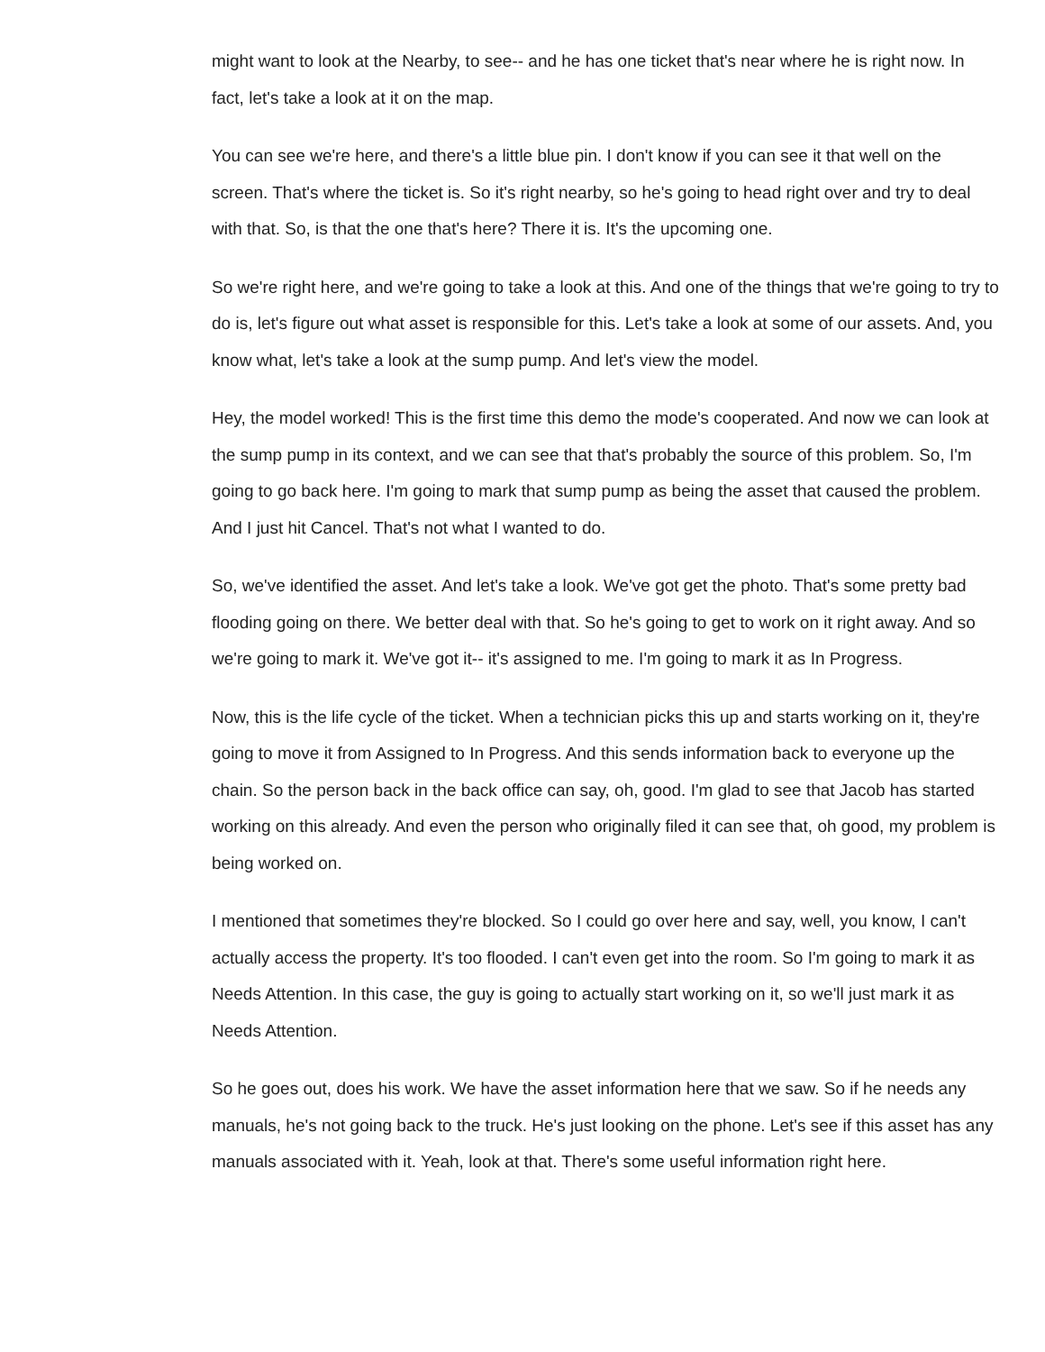might want to look at the Nearby, to see-- and he has one ticket that's near where he is right now. In fact, let's take a look at it on the map.
You can see we're here, and there's a little blue pin. I don't know if you can see it that well on the screen. That's where the ticket is. So it's right nearby, so he's going to head right over and try to deal with that. So, is that the one that's here? There it is. It's the upcoming one.
So we're right here, and we're going to take a look at this. And one of the things that we're going to try to do is, let's figure out what asset is responsible for this. Let's take a look at some of our assets. And, you know what, let's take a look at the sump pump. And let's view the model.
Hey, the model worked! This is the first time this demo the mode's cooperated. And now we can look at the sump pump in its context, and we can see that that's probably the source of this problem. So, I'm going to go back here. I'm going to mark that sump pump as being the asset that caused the problem. And I just hit Cancel. That's not what I wanted to do.
So, we've identified the asset. And let's take a look. We've got get the photo. That's some pretty bad flooding going on there. We better deal with that. So he's going to get to work on it right away. And so we're going to mark it. We've got it-- it's assigned to me. I'm going to mark it as In Progress.
Now, this is the life cycle of the ticket. When a technician picks this up and starts working on it, they're going to move it from Assigned to In Progress. And this sends information back to everyone up the chain. So the person back in the back office can say, oh, good. I'm glad to see that Jacob has started working on this already. And even the person who originally filed it can see that, oh good, my problem is being worked on.
I mentioned that sometimes they're blocked. So I could go over here and say, well, you know, I can't actually access the property. It's too flooded. I can't even get into the room. So I'm going to mark it as Needs Attention. In this case, the guy is going to actually start working on it, so we'll just mark it as Needs Attention.
So he goes out, does his work. We have the asset information here that we saw. So if he needs any manuals, he's not going back to the truck. He's just looking on the phone. Let's see if this asset has any manuals associated with it. Yeah, look at that. There's some useful information right here.